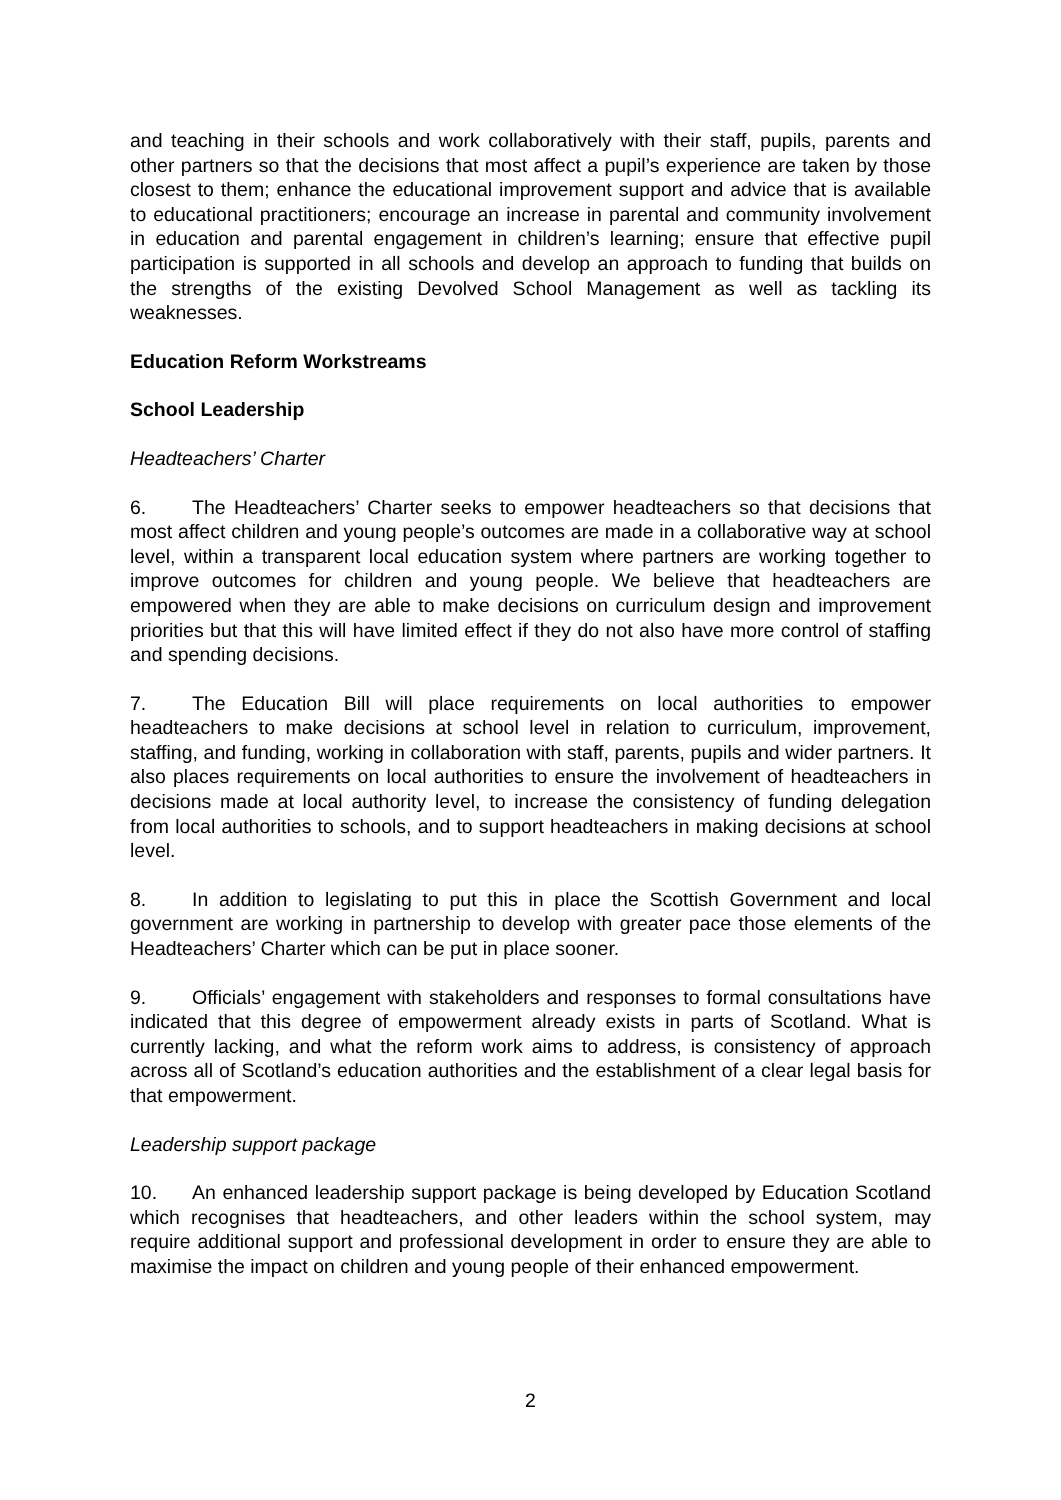and teaching in their schools and work collaboratively with their staff, pupils, parents and other partners so that the decisions that most affect a pupil’s experience are taken by those closest to them; enhance the educational improvement support and advice that is available to educational practitioners; encourage an increase in parental and community involvement in education and parental engagement in children’s learning; ensure that effective pupil participation is supported in all schools and develop an approach to funding that builds on the strengths of the existing Devolved School Management as well as tackling its weaknesses.
Education Reform Workstreams
School Leadership
Headteachers’ Charter
6. The Headteachers’ Charter seeks to empower headteachers so that decisions that most affect children and young people’s outcomes are made in a collaborative way at school level, within a transparent local education system where partners are working together to improve outcomes for children and young people. We believe that headteachers are empowered when they are able to make decisions on curriculum design and improvement priorities but that this will have limited effect if they do not also have more control of staffing and spending decisions.
7. The Education Bill will place requirements on local authorities to empower headteachers to make decisions at school level in relation to curriculum, improvement, staffing, and funding, working in collaboration with staff, parents, pupils and wider partners. It also places requirements on local authorities to ensure the involvement of headteachers in decisions made at local authority level, to increase the consistency of funding delegation from local authorities to schools, and to support headteachers in making decisions at school level.
8. In addition to legislating to put this in place the Scottish Government and local government are working in partnership to develop with greater pace those elements of the Headteachers’ Charter which can be put in place sooner.
9. Officials’ engagement with stakeholders and responses to formal consultations have indicated that this degree of empowerment already exists in parts of Scotland. What is currently lacking, and what the reform work aims to address, is consistency of approach across all of Scotland’s education authorities and the establishment of a clear legal basis for that empowerment.
Leadership support package
10. An enhanced leadership support package is being developed by Education Scotland which recognises that headteachers, and other leaders within the school system, may require additional support and professional development in order to ensure they are able to maximise the impact on children and young people of their enhanced empowerment.
2